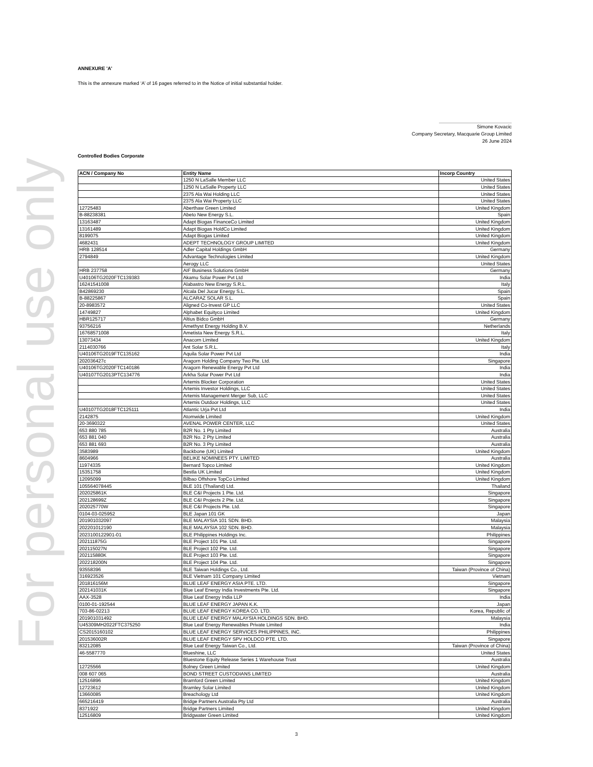For personal use only
ANNEXURE 'A'
This is the annexure marked ‘A’ of 16 pages referred to in the Notice of initial substantial holder.
Simone Kovacic
Company Secretary, Macquarie Group Limited
26 June 2024
Controlled Bodies Corporate
| ACN / Company No | Entity Name | Incorp Country |
| --- | --- | --- |
| | 1250 N LaSalle Member LLC | United States |
| | 1250 N LaSalle Property LLC | United States |
| | 2375 Ala Wai Holding LLC | United States |
| | 2375 Ala Wai Property LLC | United States |
| 12725483 | Aberthaw Green Limited | United Kingdom |
| B-88238381 | Abeto New Energy S.L. | Spain |
| 13163487 | Adapt Biogas FinanceCo Limited | United Kingdom |
| 13161489 | Adapt Biogas HoldCo Limited | United Kingdom |
| 8199075 | Adapt Biogas Limited | United Kingdom |
| 4682431 | ADEPT TECHNOLOGY GROUP LIMITED | United Kingdom |
| HRB 128514 | Adler Capital Holdings GmbH | Germany |
| 2794849 | Advantage Technologies Limited | United Kingdom |
| | Aerogy LLC | United States |
| HRB 237758 | AIF Business Solutions GmbH | Germany |
| U40106TG2020FTC139383 | Akamu Solar Power Pvt Ltd | India |
| 16241541008 | Alabastro New Energy S.R.L. | Italy |
| B42869230 | Alcala Del Jucar Energy S.L. | Spain |
| B-88225867 | ALCARAZ SOLAR S.L. | Spain |
| 20-8983572 | Aligned Co-Invest GP LLC | United States |
| 14749827 | Alphabet Equityco Limited | United Kingdom |
| HBR125717 | Altius Bidco GmbH | Germany |
| 93756216 | Amethyst Energy Holding B.V. | Netherlands |
| 16768571008 | Ametista New Energy S.R.L. | Italy |
| 13073434 | Anacorn Limited | United Kingdom |
| 2114030766 | Ant Solar S.R.L. | Italy |
| U40106TG2019FTC135162 | Aquila Solar Power Pvt Ltd | India |
| 202036427c | Aragorn Holding Company Two Pte. Ltd. | Singapore |
| U40106TG2020FTC140186 | Aragorn Renewable Energy Pvt Ltd | India |
| U40107TG2013PTC134776 | Arkha Solar Power Pvt Ltd | India |
| | Artemis Blocker Corporation | United States |
| | Artemis Investor Holdings, LLC | United States |
| | Artemis Management Merger Sub, LLC | United States |
| | Artemis Outdoor Holdings, LLC | United States |
| U40107TG2018FTC125111 | Atlantic Urja Pvt Ltd | India |
| 2142875 | Atomwide Limited | United Kingdom |
| 20-3690322 | AVENAL POWER CENTER, LLC | United States |
| 653 880 785 | B2R No. 1 Pty Limited | Australia |
| 653 881 040 | B2R No. 2 Pty Limited | Australia |
| 653 881 693 | B2R No. 3 Pty Limited | Australia |
| 3583989 | Backbone (UK) Limited | United Kingdom |
| 8604966 | BELIKE NOMINEES PTY. LIMITED | Australia |
| 11974335 | Bernard Topco Limited | United Kingdom |
| 15351758 | Bestla UK Limited | United Kingdom |
| 12095099 | Bilbao Offshore TopCo Limited | United Kingdom |
| 105564078445 | BLE 101 (Thailand) Ltd. | Thailand |
| 202025861K | BLE C&I Projects 1 Pte. Ltd. | Singapore |
| 202128699Z | BLE C&I Projects 2 Pte. Ltd. | Singapore |
| 202025770W | BLE C&I Projects Pte. Ltd. | Singapore |
| 0104-03-025952 | BLE Japan 101 GK | Japan |
| 201901032097 | BLE MALAYSIA 101 SDN. BHD. | Malaysia |
| 202201012190 | BLE MALAYSIA 102 SDN. BHD. | Malaysia |
| 2023100122901-01 | BLE Philippines Holdings Inc. | Philippines |
| 202111875G | BLE Project 101 Pte. Ltd. | Singapore |
| 202115027N | BLE Project 102 Pte. Ltd. | Singapore |
| 202115880K | BLE Project 103 Pte. Ltd. | Singapore |
| 202218200N | BLE Project 104 Pte. Ltd. | Singapore |
| 93558396 | BLE Taiwan Holdings Co., Ltd. | Taiwan (Province of China) |
| 316923526 | BLE Vietnam 101 Company Limited | Vietnam |
| 201816156M | BLUE LEAF ENERGY ASIA PTE. LTD. | Singapore |
| 202141031K | Blue Leaf Energy India Investments Pte. Ltd. | Singapore |
| AAX-3528 | Blue Leaf Energy India LLP | India |
| 0100-01-192544 | BLUE LEAF ENERGY JAPAN K.K. | Japan |
| 703-86-02213 | BLUE LEAF ENERGY KOREA CO. LTD. | Korea, Republic of |
| 201901031492 | BLUE LEAF ENERGY MALAYSIA HOLDINGS SDN. BHD. | Malaysia |
| U45309MH2022FTC375250 | Blue Leaf Energy Renewables Private Limited | India |
| CS2015160102 | BLUE LEAF ENERGY SERVICES PHILIPPINES, INC. | Philippines |
| 201536002R | BLUE LEAF ENERGY SPV HOLDCO PTE. LTD. | Singapore |
| 83212085 | Blue Leaf Energy Taiwan Co., Ltd. | Taiwan (Province of China) |
| 46-5587770 | Blueshine, LLC | United States |
| | Bluestone Equity Release Series 1 Warehouse Trust | Australia |
| 12725566 | Bolney Green Limited | United Kingdom |
| 008 607 065 | BOND STREET CUSTODIANS LIMITED | Australia |
| 12516896 | Bramford Green Limited | United Kingdom |
| 12723612 | Bramley Solar Limited | United Kingdom |
| 13660085 | Breachology Ltd | United Kingdom |
| 665216419 | Bridge Partners Australia Pty Ltd | Australia |
| 8371922 | Bridge Partners Limited | United Kingdom |
| 12516809 | Bridgwater Green Limited | United Kingdom |
3